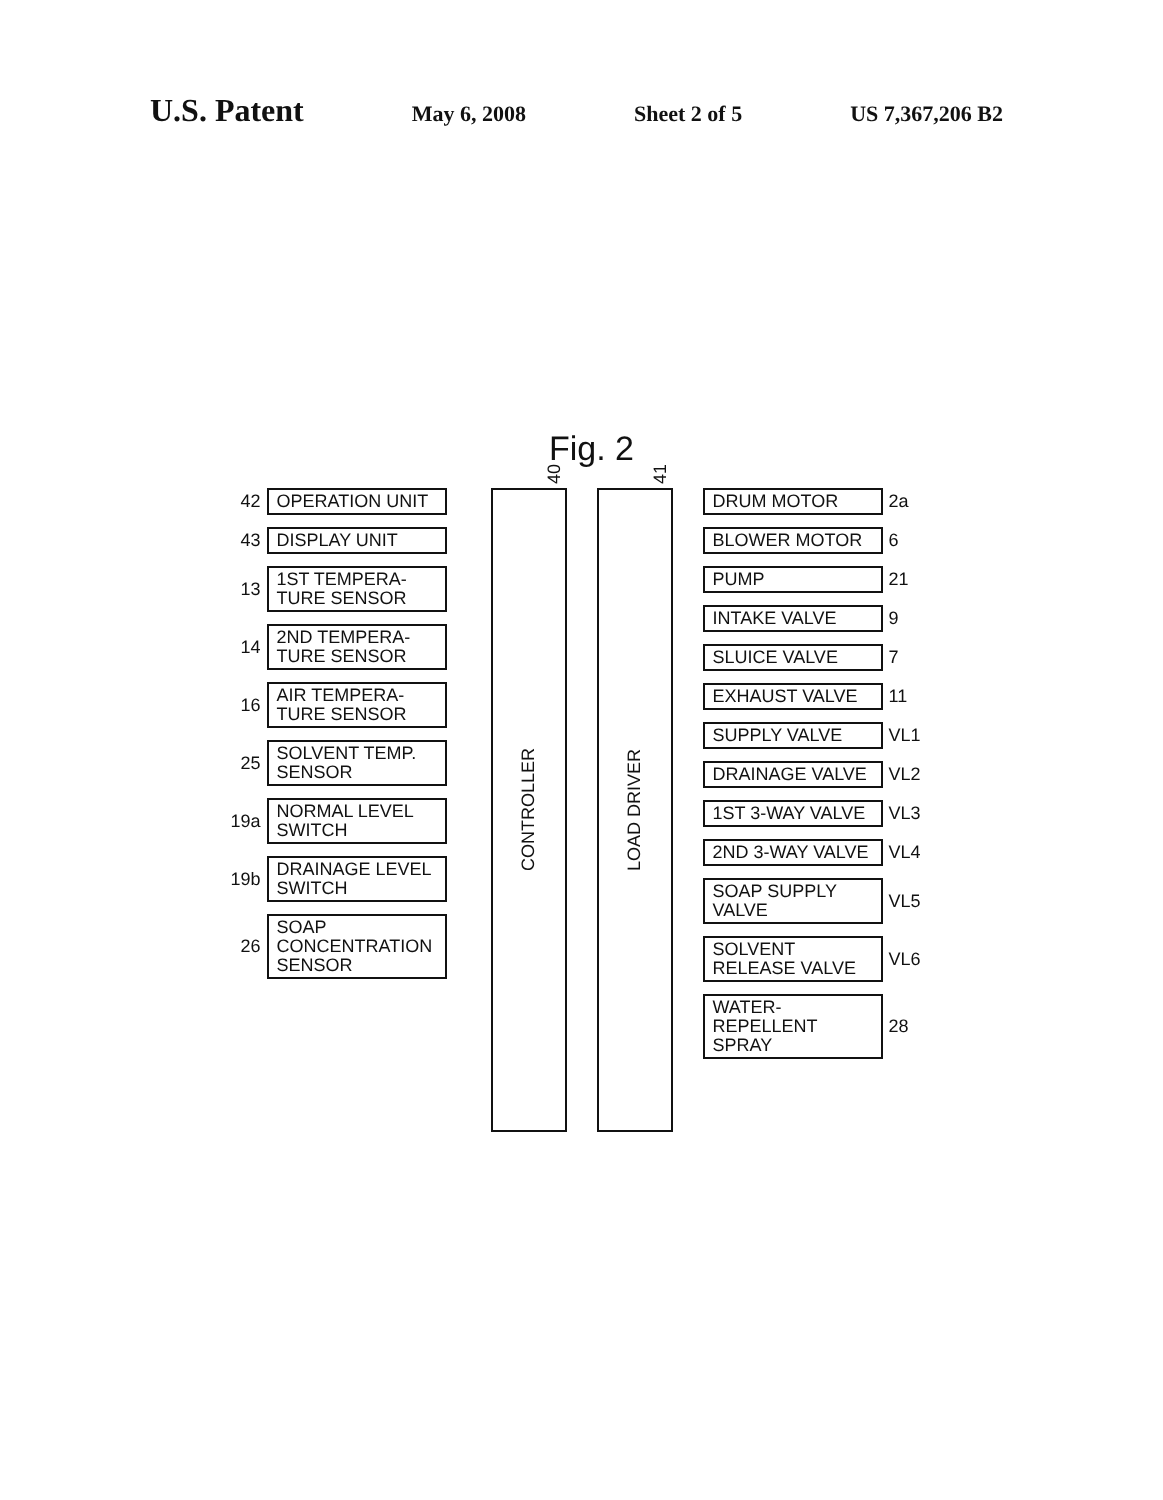U.S. Patent May 6, 2008 Sheet 2 of 5 US 7,367,206 B2
Fig. 2
42
OPERATION UNIT
43
DISPLAY UNIT
13
1ST TEMPERA-TURE SENSOR
14
2ND TEMPERA-TURE SENSOR
16
AIR TEMPERA-TURE SENSOR
25
SOLVENT TEMP. SENSOR
19a
NORMAL LEVEL SWITCH
19b
DRAINAGE LEVEL SWITCH
26
SOAP CONCENTRATION SENSOR
40
CONTROLLER
41
LOAD DRIVER
DRUM MOTOR
2a
BLOWER MOTOR
6
PUMP
21
INTAKE VALVE
9
SLUICE VALVE
7
EXHAUST VALVE
11
SUPPLY VALVE
VL1
DRAINAGE VALVE
VL2
1ST 3-WAY VALVE
VL3
2ND 3-WAY VALVE
VL4
SOAP SUPPLY VALVE
VL5
SOLVENT RELEASE VALVE
VL6
WATER-REPELLENT SPRAY
28